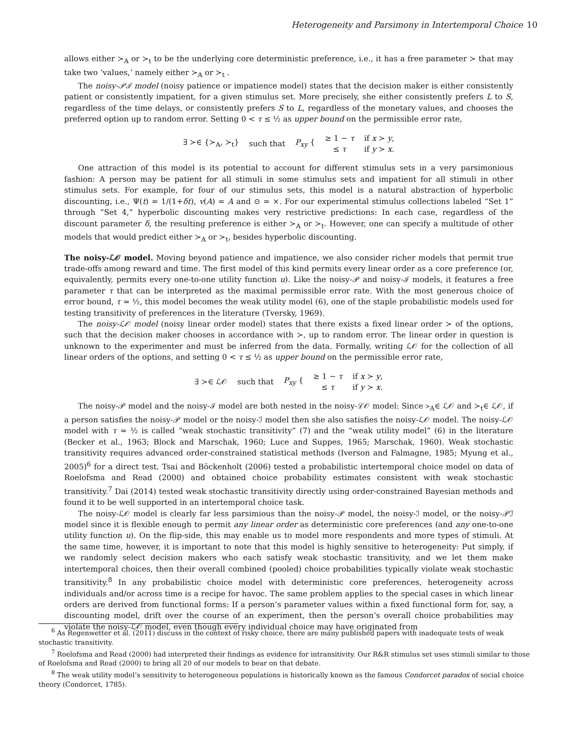Heterogeneity and Parsimony in Intertemporal Choice 10
allows either ≻<sub>A</sub> or ≻<sub>t</sub> to be the underlying core deterministic preference, i.e., it has a free parameter ≻ that may take two ‘values,’ namely either ≻<sub>A</sub> or ≻<sub>t</sub> .
The noisy-𝒫ℐ model (noisy patience or impatience model) states that the decision maker is either consistently patient or consistently impatient, for a given stimulus set. More precisely, she either consistently prefers L to S, regardless of the time delays, or consistently prefers S to L, regardless of the monetary values, and chooses the preferred option up to random error. Setting 0 < τ ≤ ½ as upper bound on the permissible error rate,
| ∃ ≻∈ {≻<sub>A</sub>, ≻<sub>t</sub>} | such that | P<sub>xy</sub> { | ≥ 1 − τ | if x ≻ y , |
| | | | ≤ τ | if y ≻ x . |
One attraction of this model is its potential to account for different stimulus sets in a very parsimonious fashion: A person may be patient for all stimuli in some stimulus sets and impatient for all stimuli in other stimulus sets. For example, for four of our stimulus sets, this model is a natural abstraction of hyperbolic discounting, i.e., Ψ(t) = 1/(1+δt), v(A) = A and ⊙ = ×. For our experimental stimulus collections labeled “Set 1” through “Set 4,” hyperbolic discounting makes very restrictive predictions: In each case, regardless of the discount parameter δ, the resulting preference is either ≻<sub>A</sub> or ≻<sub>t</sub>. However, one can specify a multitude of other models that would predict either ≻<sub>A</sub> or ≻<sub>t</sub>, besides hyperbolic discounting.
The noisy-ℒ𝒪 model. Moving beyond patience and impatience, we also consider richer models that permit true trade-offs among reward and time. The first model of this kind permits every linear order as a core preference (or, equivalently, permits every one-to-one utility function u). Like the noisy-𝒫 and noisy-ℐ models, it features a free parameter τ that can be interpreted as the maximal permissible error rate. With the most generous choice of error bound, τ = ½, this model becomes the weak utility model (6), one of the staple probabilistic models used for testing transitivity of preferences in the literature (Tversky, 1969).
The noisy-ℒ𝒪 model (noisy linear order model) states that there exists a fixed linear order ≻ of the options, such that the decision maker chooses in accordance with ≻, up to random error. The linear order in question is unknown to the experimenter and must be inferred from the data. Formally, writing ℒ𝒪 for the collection of all linear orders of the options, and setting 0 < τ ≤ ½ as upper bound on the permissible error rate,
| ∃ ≻∈ ℒ𝒪 | such that | P<sub>xy</sub> { | ≥ 1 − τ | if x ≻ y , |
| | | | ≤ τ | if y ≻ x . |
The noisy-𝒫 model and the noisy-ℐ model are both nested in the noisy-ℒ𝒪 model: Since ≻<sub>A</sub>∈ ℒ𝒪 and ≻<sub>t</sub>∈ ℒ𝒪, if a person satisfies the noisy-𝒫 model or the noisy-ℐ model then she also satisfies the noisy-ℒ𝒪 model. The noisy-ℒ𝒪 model with τ = ½ is called “weak stochastic transitivity” (7) and the “weak utility model” (6) in the literature (Becker et al., 1963; Block and Marschak, 1960; Luce and Suppes, 1965; Marschak, 1960). Weak stochastic transitivity requires advanced order-constrained statistical methods (Iverson and Falmagne, 1985; Myung et al., 2005)<sup>6</sup> for a direct test. Tsai and Böckenholt (2006) tested a probabilistic intertemporal choice model on data of Roelofsma and Read (2000) and obtained choice probability estimates consistent with weak stochastic transitivity.<sup>7</sup> Dai (2014) tested weak stochastic transitivity directly using order-constrained Bayesian methods and found it to be well supported in an intertemporal choice task.
The noisy-ℒ𝒪 model is clearly far less parsimious than the noisy-𝒫 model, the noisy-ℐ model, or the noisy-𝒫ℐ model since it is flexible enough to permit any linear order as deterministic core preferences (and any one-to-one utility function u). On the flip-side, this may enable us to model more respondents and more types of stimuli. At the same time, however, it is important to note that this model is highly sensitive to heterogeneity: Put simply, if we randomly select decision makers who each satisfy weak stochastic transitivity, and we let them make intertemporal choices, then their overall combined (pooled) choice probabilities typically violate weak stochastic transitivity.<sup>8</sup> In any probabilistic choice model with deterministic core preferences, heterogeneity across individuals and/or across time is a recipe for havoc. The same problem applies to the special cases in which linear orders are derived from functional forms: If a person’s parameter values within a fixed functional form for, say, a discounting model, drift over the course of an experiment, then the person’s overall choice probabilities may violate the noisy-ℒ𝒪 model, even though every individual choice may have originated from
<sup>6</sup> As Regenwetter et al. (2011) discuss in the context of risky choice, there are many published papers with inadequate tests of weak stochastic transitivity.
<sup>7</sup> Roelofsma and Read (2000) had interpreted their findings as evidence for intransitivity. Our R&R stimulus set uses stimuli similar to those of Roelofsma and Read (2000) to bring all 20 of our models to bear on that debate.
<sup>8</sup> The weak utility model’s sensitivity to heterogeneous populations is historically known as the famous Condorcet paradox of social choice theory (Condorcet, 1785).